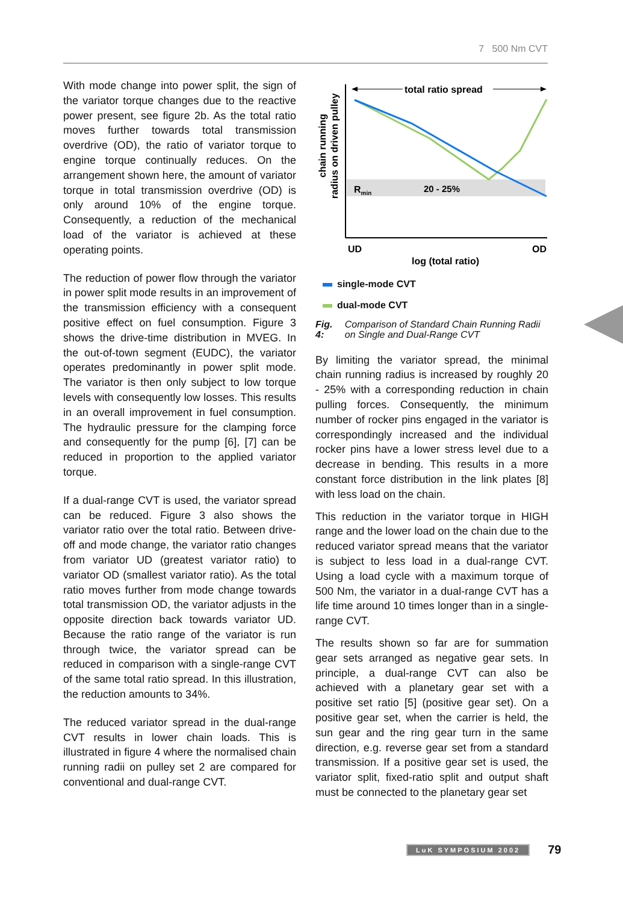7 500 Nm CVT
With mode change into power split, the sign of the variator torque changes due to the reactive power present, see figure 2b. As the total ratio moves further towards total transmission overdrive (OD), the ratio of variator torque to engine torque continually reduces. On the arrangement shown here, the amount of variator torque in total transmission overdrive (OD) is only around 10% of the engine torque. Consequently, a reduction of the mechanical load of the variator is achieved at these operating points.
The reduction of power flow through the variator in power split mode results in an improvement of the transmission efficiency with a consequent positive effect on fuel consumption. Figure 3 shows the drive-time distribution in MVEG. In the out-of-town segment (EUDC), the variator operates predominantly in power split mode. The variator is then only subject to low torque levels with consequently low losses. This results in an overall improvement in fuel consumption. The hydraulic pressure for the clamping force and consequently for the pump [6], [7] can be reduced in proportion to the applied variator torque.
If a dual-range CVT is used, the variator spread can be reduced. Figure 3 also shows the variator ratio over the total ratio. Between drive-off and mode change, the variator ratio changes from variator UD (greatest variator ratio) to variator OD (smallest variator ratio). As the total ratio moves further from mode change towards total transmission OD, the variator adjusts in the opposite direction back towards variator UD. Because the ratio range of the variator is run through twice, the variator spread can be reduced in comparison with a single-range CVT of the same total ratio spread. In this illustration, the reduction amounts to 34%.
The reduced variator spread in the dual-range CVT results in lower chain loads. This is illustrated in figure 4 where the normalised chain running radii on pulley set 2 are compared for conventional and dual-range CVT.
total ratio spread
Rmin
20 - 25%
UD
OD
log (total ratio)
chain running
radius on driven pulley
single-mode CVT
dual-mode CVT
Fig. 4: Comparison of Standard Chain Running Radii on Single and Dual-Range CVT
By limiting the variator spread, the minimal chain running radius is increased by roughly 20 - 25% with a corresponding reduction in chain pulling forces. Consequently, the minimum number of rocker pins engaged in the variator is correspondingly increased and the individual rocker pins have a lower stress level due to a decrease in bending. This results in a more constant force distribution in the link plates [8] with less load on the chain.
This reduction in the variator torque in HIGH range and the lower load on the chain due to the reduced variator spread means that the variator is subject to less load in a dual-range CVT. Using a load cycle with a maximum torque of 500 Nm, the variator in a dual-range CVT has a life time around 10 times longer than in a single-range CVT.
The results shown so far are for summation gear sets arranged as negative gear sets. In principle, a dual-range CVT can also be achieved with a planetary gear set with a positive set ratio [5] (positive gear set). On a positive gear set, when the carrier is held, the sun gear and the ring gear turn in the same direction, e.g. reverse gear set from a standard transmission. If a positive gear set is used, the variator split, fixed-ratio split and output shaft must be connected to the planetary gear set
LuK SYMPOSIUM 2002 79